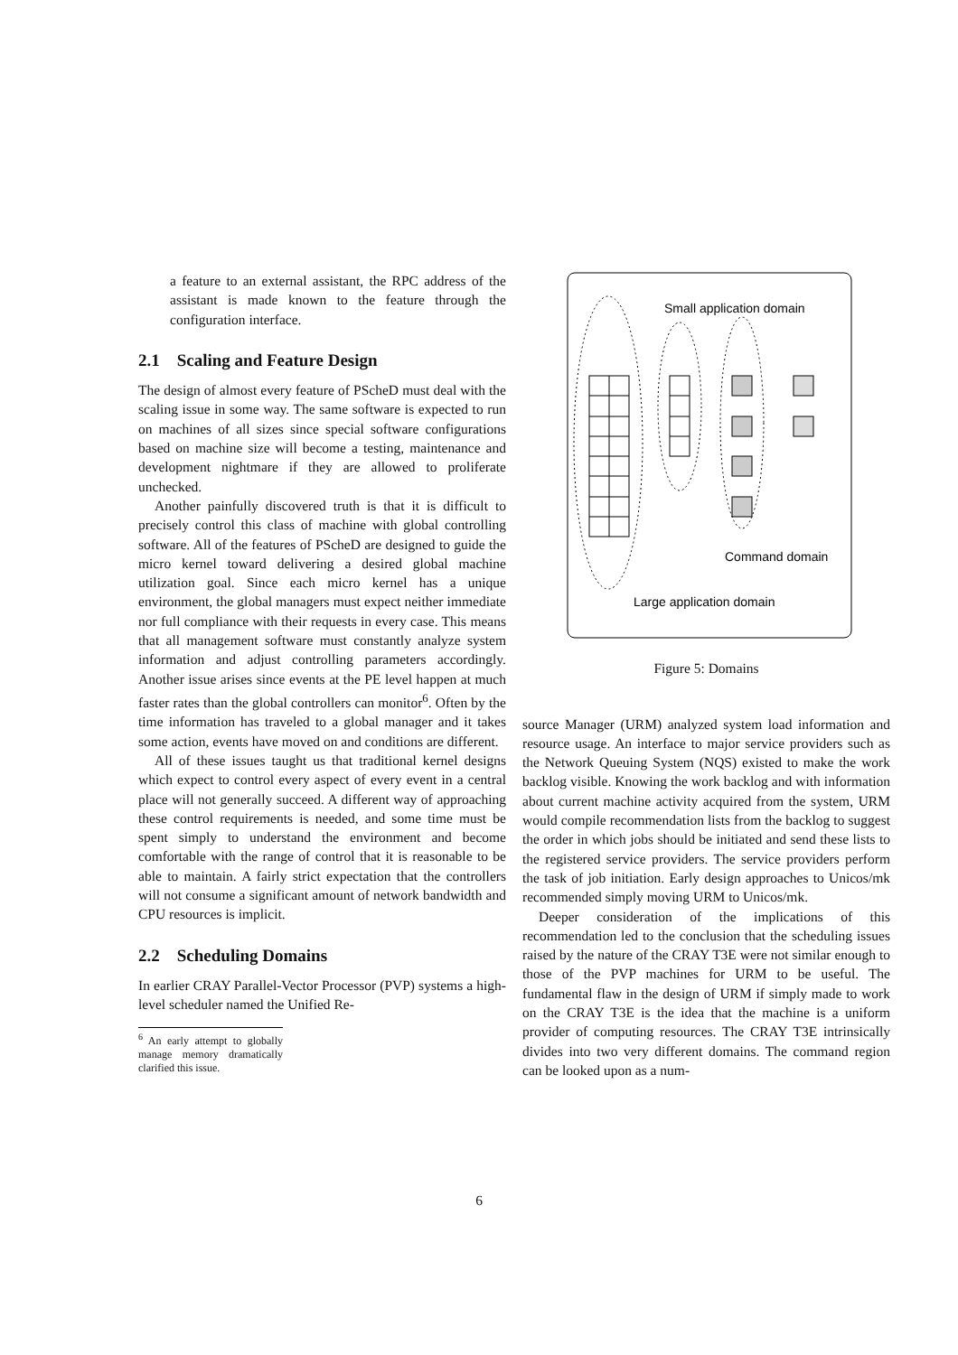a feature to an external assistant, the RPC address of the assistant is made known to the feature through the configuration interface.
2.1 Scaling and Feature Design
The design of almost every feature of PScheD must deal with the scaling issue in some way. The same software is expected to run on machines of all sizes since special software configurations based on machine size will become a testing, maintenance and development nightmare if they are allowed to proliferate unchecked.
Another painfully discovered truth is that it is difficult to precisely control this class of machine with global controlling software. All of the features of PScheD are designed to guide the micro kernel toward delivering a desired global machine utilization goal. Since each micro kernel has a unique environment, the global managers must expect neither immediate nor full compliance with their requests in every case. This means that all management software must constantly analyze system information and adjust controlling parameters accordingly. Another issue arises since events at the PE level happen at much faster rates than the global controllers can monitor<sup>6</sup>. Often by the time information has traveled to a global manager and it takes some action, events have moved on and conditions are different.
All of these issues taught us that traditional kernel designs which expect to control every aspect of every event in a central place will not generally succeed. A different way of approaching these control requirements is needed, and some time must be spent simply to understand the environment and become comfortable with the range of control that it is reasonable to be able to maintain. A fairly strict expectation that the controllers will not consume a significant amount of network bandwidth and CPU resources is implicit.
2.2 Scheduling Domains
In earlier CRAY Parallel-Vector Processor (PVP) systems a high-level scheduler named the Unified Re-
<sup>6</sup> An early attempt to globally manage memory dramatically clarified this issue.
Small application domain
Command domain
Large application domain
Figure 5: Domains
source Manager (URM) analyzed system load information and resource usage. An interface to major service providers such as the Network Queuing System (NQS) existed to make the work backlog visible. Knowing the work backlog and with information about current machine activity acquired from the system, URM would compile recommendation lists from the backlog to suggest the order in which jobs should be initiated and send these lists to the registered service providers. The service providers perform the task of job initiation. Early design approaches to Unicos/mk recommended simply moving URM to Unicos/mk.
Deeper consideration of the implications of this recommendation led to the conclusion that the scheduling issues raised by the nature of the CRAY T3E were not similar enough to those of the PVP machines for URM to be useful. The fundamental flaw in the design of URM if simply made to work on the CRAY T3E is the idea that the machine is a uniform provider of computing resources. The CRAY T3E intrinsically divides into two very different domains. The command region can be looked upon as a num-
6